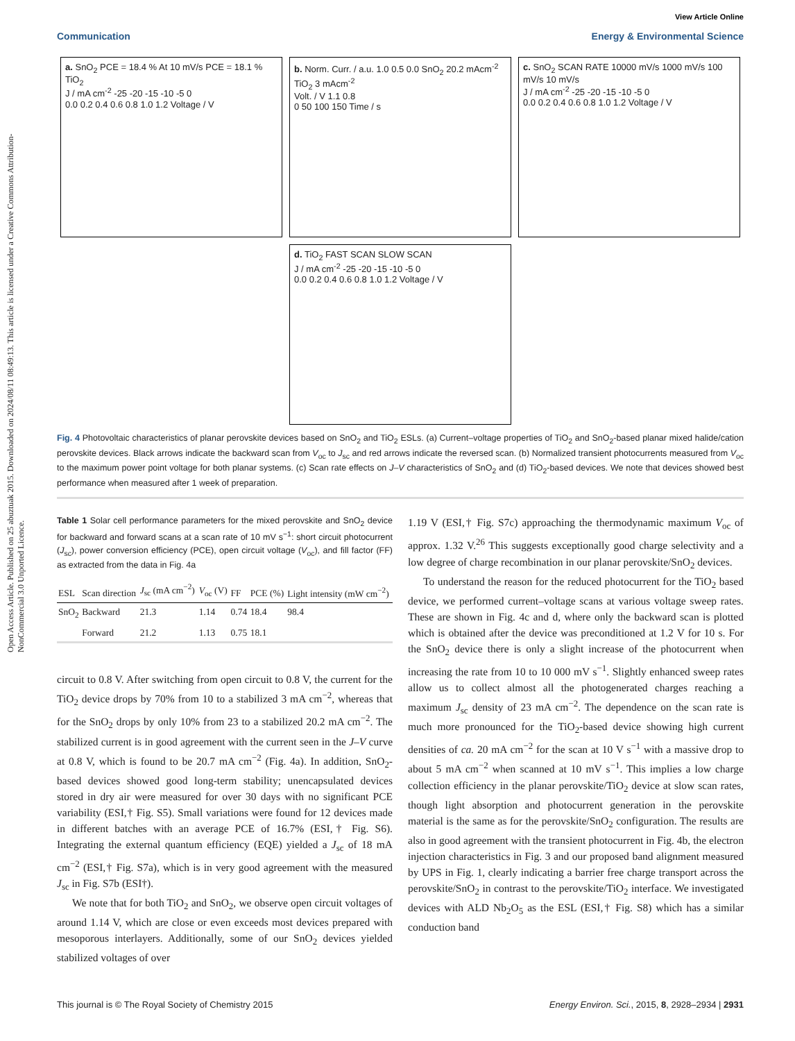Open Access Article. Published on 25 abuztuak 2015. Downloaded on 2024/08/11 08:49:13. This article is licensed under a Creative Commons Attribution-NonCommercial 3.0 Unported Licence.
View Article Online
Communication Energy & Environmental Science
a. SnO<sub>2</sub> PCE = 18.4 % At 10 mV/s PCE = 18.1 % TiO<sub>2</sub>
J / mA cm<sup>-2</sup> -25 -20 -15 -10 -5 0
0.0 0.2 0.4 0.6 0.8 1.0 1.2 Voltage / V
b. Norm. Curr. / a.u. 1.0 0.5 0.0 SnO<sub>2</sub> 20.2 mAcm<sup>-2</sup> TiO<sub>2</sub> 3 mAcm<sup>-2</sup>
Volt. / V 1.1 0.8
0 50 100 150 Time / s
c. SnO<sub>2</sub> SCAN RATE 10000 mV/s 1000 mV/s 100 mV/s 10 mV/s
J / mA cm<sup>-2</sup> -25 -20 -15 -10 -5 0
0.0 0.2 0.4 0.6 0.8 1.0 1.2 Voltage / V
d. TiO<sub>2</sub> FAST SCAN SLOW SCAN
J / mA cm<sup>-2</sup> -25 -20 -15 -10 -5 0
0.0 0.2 0.4 0.6 0.8 1.0 1.2 Voltage / V
Fig. 4 Photovoltaic characteristics of planar perovskite devices based on SnO<sub>2</sub> and TiO<sub>2</sub> ESLs. (a) Current–voltage properties of TiO<sub>2</sub> and SnO<sub>2</sub>-based planar mixed halide/cation perovskite devices. Black arrows indicate the backward scan from V<sub>oc</sub> to J<sub>sc</sub> and red arrows indicate the reversed scan. (b) Normalized transient photocurrents measured from V<sub>oc</sub> to the maximum power point voltage for both planar systems. (c) Scan rate effects on J–V characteristics of SnO<sub>2</sub> and (d) TiO<sub>2</sub>-based devices. We note that devices showed best performance when measured after 1 week of preparation.
Table 1 Solar cell performance parameters for the mixed perovskite and SnO<sub>2</sub> device for backward and forward scans at a scan rate of 10 mV s<sup>−1</sup>: short circuit photocurrent (J<sub>sc</sub>), power conversion efficiency (PCE), open circuit voltage (V<sub>oc</sub>), and fill factor (FF) as extracted from the data in Fig. 4a
| ESL | Scan direction | J<sub>sc</sub> (mA cm<sup>−2</sup>) | V<sub>oc</sub> (V) | FF | PCE (%) | Light intensity (mW cm<sup>−2</sup>) |
| --- | --- | --- | --- | --- | --- | --- |
| SnO<sub>2</sub> | Backward | 21.3 | 1.14 | 0.74 | 18.4 | 98.4 |
| | Forward | 21.2 | 1.13 | 0.75 | 18.1 | |
circuit to 0.8 V. After switching from open circuit to 0.8 V, the current for the TiO<sub>2</sub> device drops by 70% from 10 to a stabilized 3 mA cm<sup>−2</sup>, whereas that for the SnO<sub>2</sub> drops by only 10% from 23 to a stabilized 20.2 mA cm<sup>−2</sup>. The stabilized current is in good agreement with the current seen in the J–V curve at 0.8 V, which is found to be 20.7 mA cm<sup>−2</sup> (Fig. 4a). In addition, SnO<sub>2</sub>-based devices showed good long-term stability; unencapsulated devices stored in dry air were measured for over 30 days with no significant PCE variability (ESI,† Fig. S5). Small variations were found for 12 devices made in different batches with an average PCE of 16.7% (ESI,† Fig. S6). Integrating the external quantum efficiency (EQE) yielded a J<sub>sc</sub> of 18 mA cm<sup>−2</sup> (ESI,† Fig. S7a), which is in very good agreement with the measured J<sub>sc</sub> in Fig. S7b (ESI†).
We note that for both TiO<sub>2</sub> and SnO<sub>2</sub>, we observe open circuit voltages of around 1.14 V, which are close or even exceeds most devices prepared with mesoporous interlayers. Additionally, some of our SnO<sub>2</sub> devices yielded stabilized voltages of over
1.19 V (ESI,† Fig. S7c) approaching the thermodynamic maximum V<sub>oc</sub> of approx. 1.32 V.<sup>26</sup> This suggests exceptionally good charge selectivity and a low degree of charge recombination in our planar perovskite/SnO<sub>2</sub> devices.
To understand the reason for the reduced photocurrent for the TiO<sub>2</sub> based device, we performed current–voltage scans at various voltage sweep rates. These are shown in Fig. 4c and d, where only the backward scan is plotted which is obtained after the device was preconditioned at 1.2 V for 10 s. For the SnO<sub>2</sub> device there is only a slight increase of the photocurrent when increasing the rate from 10 to 10 000 mV s<sup>−1</sup>. Slightly enhanced sweep rates allow us to collect almost all the photogenerated charges reaching a maximum J<sub>sc</sub> density of 23 mA cm<sup>−2</sup>. The dependence on the scan rate is much more pronounced for the TiO<sub>2</sub>-based device showing high current densities of ca. 20 mA cm<sup>−2</sup> for the scan at 10 V s<sup>−1</sup> with a massive drop to about 5 mA cm<sup>−2</sup> when scanned at 10 mV s<sup>−1</sup>. This implies a low charge collection efficiency in the planar perovskite/TiO<sub>2</sub> device at slow scan rates, though light absorption and photocurrent generation in the perovskite material is the same as for the perovskite/SnO<sub>2</sub> configuration. The results are also in good agreement with the transient photocurrent in Fig. 4b, the electron injection characteristics in Fig. 3 and our proposed band alignment measured by UPS in Fig. 1, clearly indicating a barrier free charge transport across the perovskite/SnO<sub>2</sub> in contrast to the perovskite/TiO<sub>2</sub> interface. We investigated devices with ALD Nb<sub>2</sub>O<sub>5</sub> as the ESL (ESI,† Fig. S8) which has a similar conduction band
This journal is © The Royal Society of Chemistry 2015 Energy Environ. Sci., 2015, 8, 2928–2934 | 2931